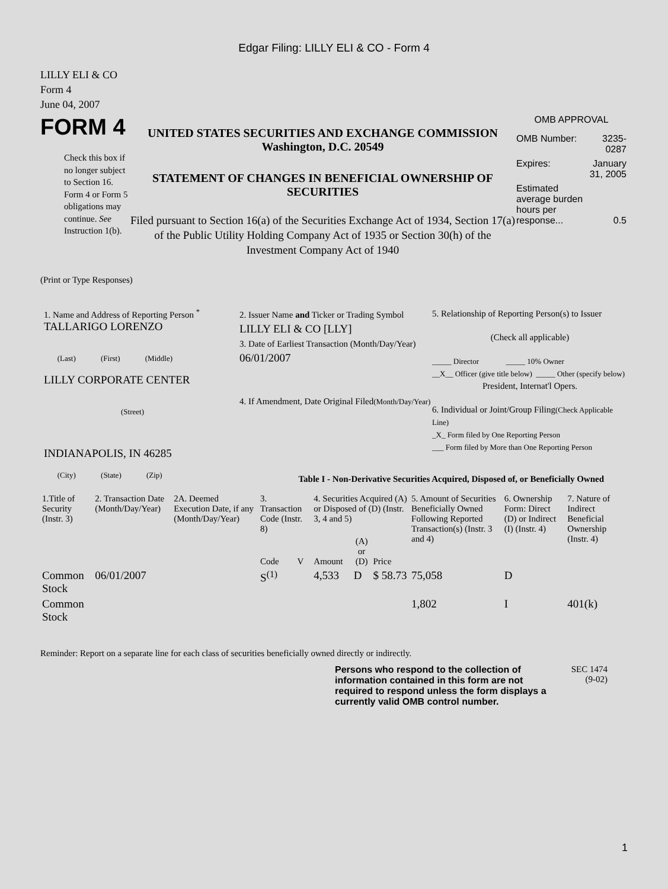Edgar Filing: LILLY ELI & CO - Form 4
LILLY ELI & CO
Form 4
June 04, 2007
FORM 4
Check this box if no longer subject to Section 16. Form 4 or Form 5 obligations may continue. See Instruction 1(b).
UNITED STATES SECURITIES AND EXCHANGE COMMISSION
Washington, D.C. 20549
STATEMENT OF CHANGES IN BENEFICIAL OWNERSHIP OF SECURITIES
Filed pursuant to Section 16(a) of the Securities Exchange Act of 1934, Section 17(a) of the Public Utility Holding Company Act of 1935 or Section 30(h) of the Investment Company Act of 1940
OMB APPROVAL
| OMB Number: | 3235-0287 |
| Expires: | January 31, 2005 |
| Estimated average burden hours per response... | 0.5 |
(Print or Type Responses)
1. Name and Address of Reporting Person <sup>*</sup>
TALLARIGO LORENZO
(Last) (First) (Middle)
LILLY CORPORATE CENTER
(Street)
INDIANAPOLIS, IN 46285
(City) (State) (Zip)
2. Issuer Name and Ticker or Trading Symbol
LILLY ELI & CO [LLY]
3. Date of Earliest Transaction (Month/Day/Year)
06/01/2007
4. If Amendment, Date Original Filed(Month/Day/Year)
5. Relationship of Reporting Person(s) to Issuer
(Check all applicable)
_____ Director _____ 10% Owner
__X__ Officer (give title below) _____ Other (specify below)
President, Internat'l Opers.
6. Individual or Joint/Group Filing(Check Applicable Line)
_X_ Form filed by One Reporting Person
___ Form filed by More than One Reporting Person
Table I - Non-Derivative Securities Acquired, Disposed of, or Beneficially Owned
| 1.Title of Security (Instr. 3) | 2. Transaction Date (Month/Day/Year) | 2A. Deemed Execution Date, if any (Month/Day/Year) | 3. Transaction Code (Instr. 8) | | 4. Securities Acquired (A) or Disposed of (D) (Instr. 3, 4 and 5) | | | 5. Amount of Securities Beneficially Owned Following Reported Transaction(s) (Instr. 3 and 4) | 6. Ownership Form: Direct (D) or Indirect (I) (Instr. 4) | 7. Nature of Indirect Beneficial Ownership (Instr. 4) |
| --- | --- | --- | --- | --- | --- | --- | --- | --- | --- | --- |
| | | | Code | V | Amount | (A) or (D) | Price | | | |
| Common Stock | 06/01/2007 | | S<sup>(1)</sup> | | 4,533 | D | $ 58.73 | 75,058 | D | |
| Common Stock | | | | | | | | 1,802 | I | 401(k) |
Reminder: Report on a separate line for each class of securities beneficially owned directly or indirectly.
Persons who respond to the collection of information contained in this form are not required to respond unless the form displays a currently valid OMB control number.
SEC 1474
(9-02)
1